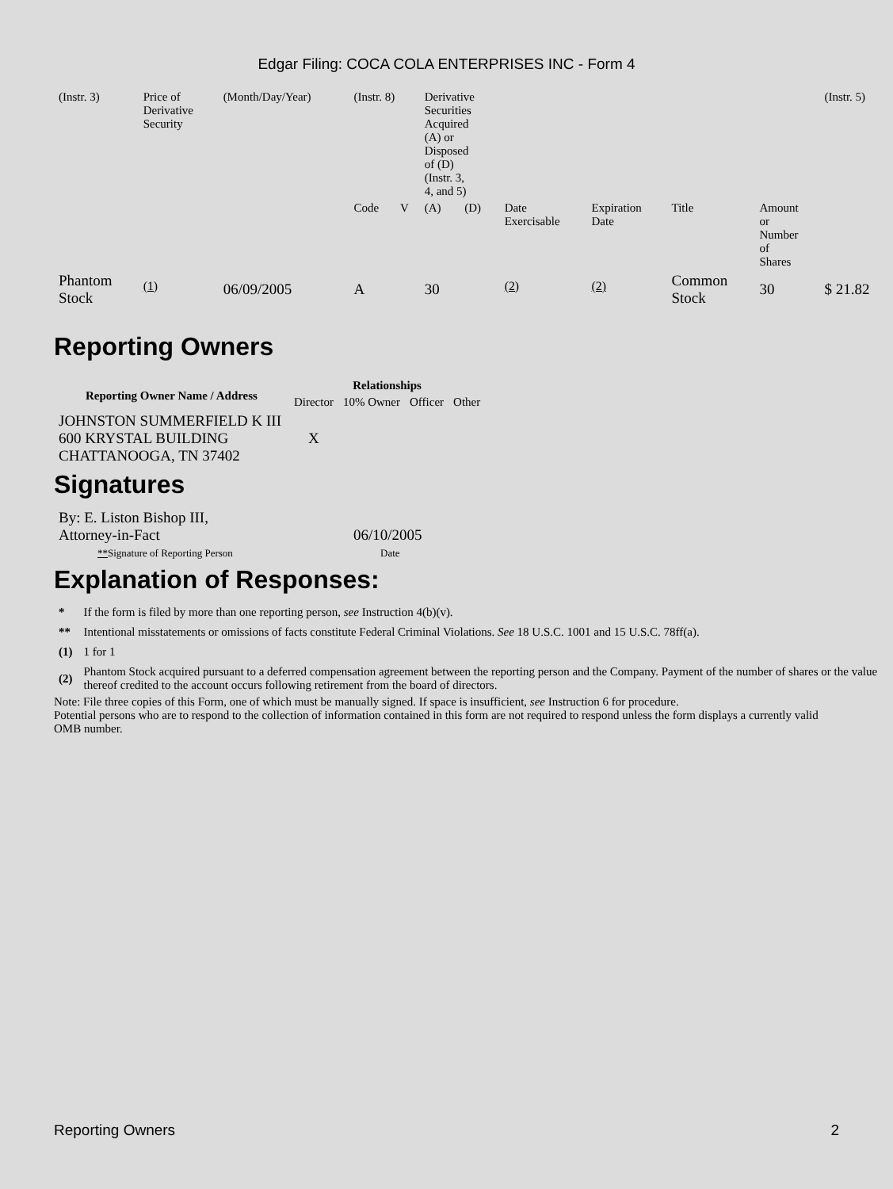Edgar Filing: COCA COLA ENTERPRISES INC - Form 4
| (Instr. 3) | Price of Derivative Security | (Month/Day/Year) | (Instr. 8) | | Derivative Securities Acquired (A) or Disposed of (D) (Instr. 3, 4, and 5) | | | | | | (Instr. 5) |
| | | | Code | V | (A) | (D) | Date Exercisable | Expiration Date | Title | Amount or Number of Shares | |
| Phantom Stock | <sup>(1)</sup> | 06/09/2005 | A | | 30 | | <sup>(2)</sup> | <sup>(2)</sup> | Common Stock | 30 | $ 21.82 |
Reporting Owners
| Reporting Owner Name / Address | Relationships | | | |
| --- | --- | --- | --- | --- |
| | Director | 10% Owner | Officer | Other |
| JOHNSTON SUMMERFIELD K III 600 KRYSTAL BUILDING CHATTANOOGA, TN 37402 | X | | | |
Signatures
| By: E. Liston Bishop III, Attorney-in-Fact | 06/10/2005 |
| ** Signature of Reporting Person | Date |
Explanation of Responses:
| * | If the form is filed by more than one reporting person, see Instruction 4(b)(v). |
| ** | Intentional misstatements or omissions of facts constitute Federal Criminal Violations. See 18 U.S.C. 1001 and 15 U.S.C. 78ff(a). |
| (1) | 1 for 1 |
| (2) | Phantom Stock acquired pursuant to a deferred compensation agreement between the reporting person and the Company. Payment of the number of shares or the value thereof credited to the account occurs following retirement from the board of directors. |
Note: File three copies of this Form, one of which must be manually signed. If space is insufficient, see Instruction 6 for procedure.
Potential persons who are to respond to the collection of information contained in this form are not required to respond unless the form displays a currently valid OMB number.
Reporting Owners 2